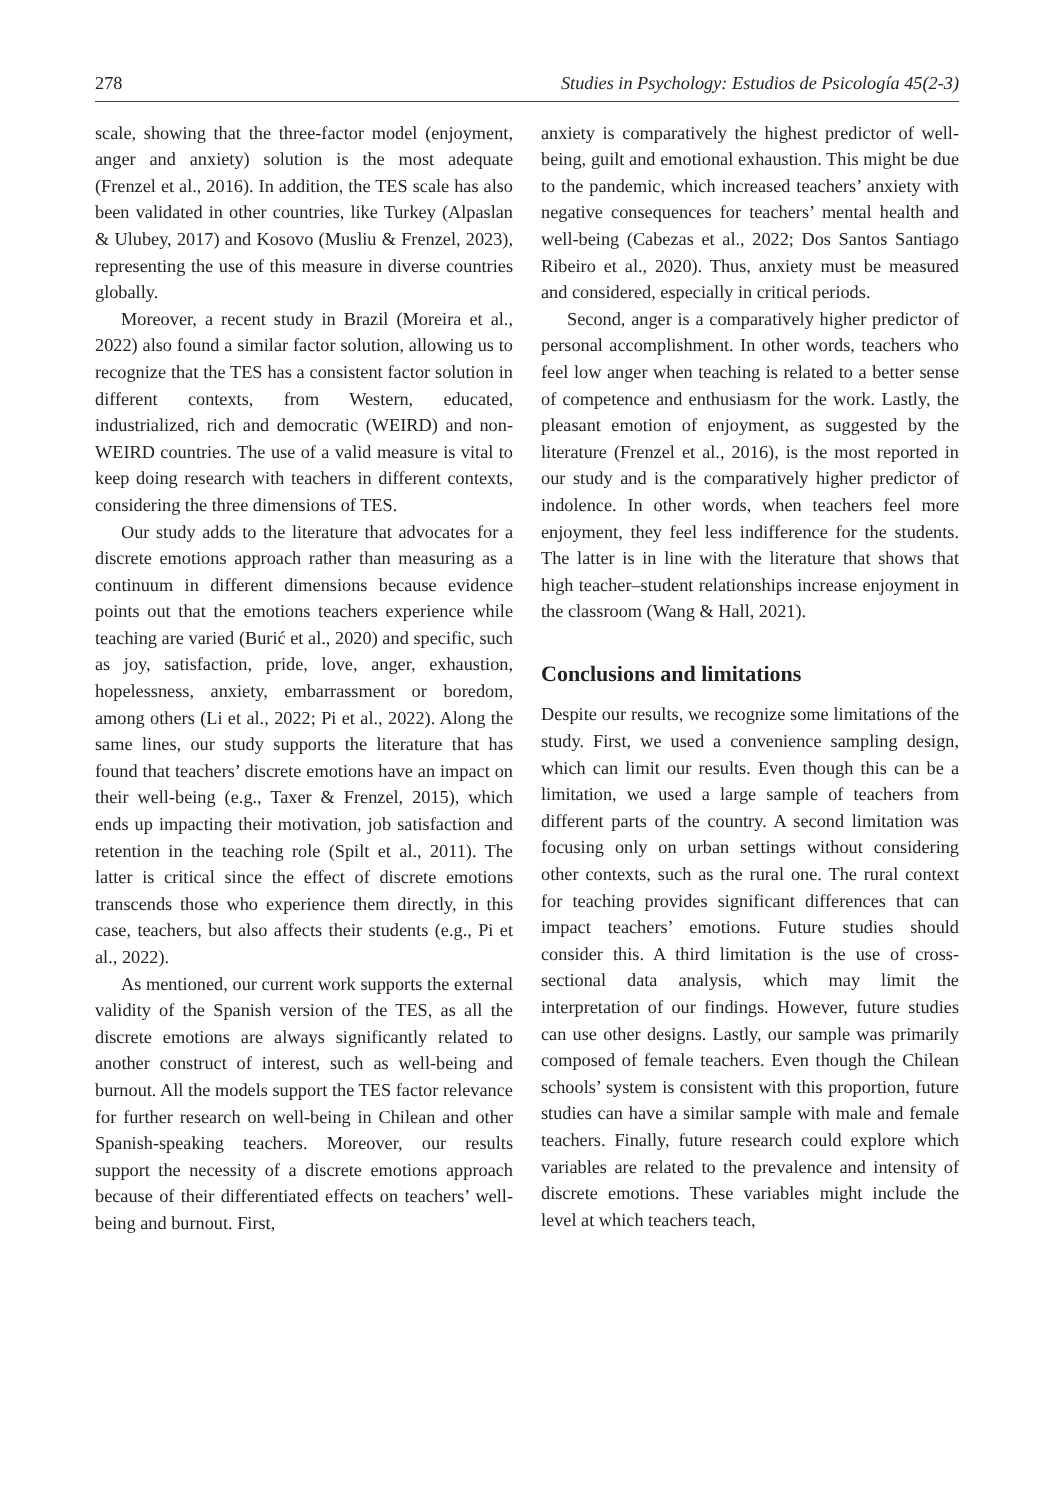278 Studies in Psychology: Estudios de Psicología 45(2-3)
scale, showing that the three-factor model (enjoyment, anger and anxiety) solution is the most adequate (Frenzel et al., 2016). In addition, the TES scale has also been validated in other countries, like Turkey (Alpaslan & Ulubey, 2017) and Kosovo (Musliu & Frenzel, 2023), representing the use of this measure in diverse countries globally.
Moreover, a recent study in Brazil (Moreira et al., 2022) also found a similar factor solution, allowing us to recognize that the TES has a consistent factor solution in different contexts, from Western, educated, industrialized, rich and democratic (WEIRD) and non-WEIRD countries. The use of a valid measure is vital to keep doing research with teachers in different contexts, considering the three dimensions of TES.
Our study adds to the literature that advocates for a discrete emotions approach rather than measuring as a continuum in different dimensions because evidence points out that the emotions teachers experience while teaching are varied (Burić et al., 2020) and specific, such as joy, satisfaction, pride, love, anger, exhaustion, hopelessness, anxiety, embarrassment or boredom, among others (Li et al., 2022; Pi et al., 2022). Along the same lines, our study supports the literature that has found that teachers’ discrete emotions have an impact on their well-being (e.g., Taxer & Frenzel, 2015), which ends up impacting their motivation, job satisfaction and retention in the teaching role (Spilt et al., 2011). The latter is critical since the effect of discrete emotions transcends those who experience them directly, in this case, teachers, but also affects their students (e.g., Pi et al., 2022).
As mentioned, our current work supports the external validity of the Spanish version of the TES, as all the discrete emotions are always significantly related to another construct of interest, such as well-being and burnout. All the models support the TES factor relevance for further research on well-being in Chilean and other Spanish-speaking teachers. Moreover, our results support the necessity of a discrete emotions approach because of their differentiated effects on teachers’ well-being and burnout. First,
anxiety is comparatively the highest predictor of well-being, guilt and emotional exhaustion. This might be due to the pandemic, which increased teachers’ anxiety with negative consequences for teachers’ mental health and well-being (Cabezas et al., 2022; Dos Santos Santiago Ribeiro et al., 2020). Thus, anxiety must be measured and considered, especially in critical periods.
Second, anger is a comparatively higher predictor of personal accomplishment. In other words, teachers who feel low anger when teaching is related to a better sense of competence and enthusiasm for the work. Lastly, the pleasant emotion of enjoyment, as suggested by the literature (Frenzel et al., 2016), is the most reported in our study and is the comparatively higher predictor of indolence. In other words, when teachers feel more enjoyment, they feel less indifference for the students. The latter is in line with the literature that shows that high teacher–student relationships increase enjoyment in the classroom (Wang & Hall, 2021).
Conclusions and limitations
Despite our results, we recognize some limitations of the study. First, we used a convenience sampling design, which can limit our results. Even though this can be a limitation, we used a large sample of teachers from different parts of the country. A second limitation was focusing only on urban settings without considering other contexts, such as the rural one. The rural context for teaching provides significant differences that can impact teachers’ emotions. Future studies should consider this. A third limitation is the use of cross-sectional data analysis, which may limit the interpretation of our findings. However, future studies can use other designs. Lastly, our sample was primarily composed of female teachers. Even though the Chilean schools’ system is consistent with this proportion, future studies can have a similar sample with male and female teachers. Finally, future research could explore which variables are related to the prevalence and intensity of discrete emotions. These variables might include the level at which teachers teach,